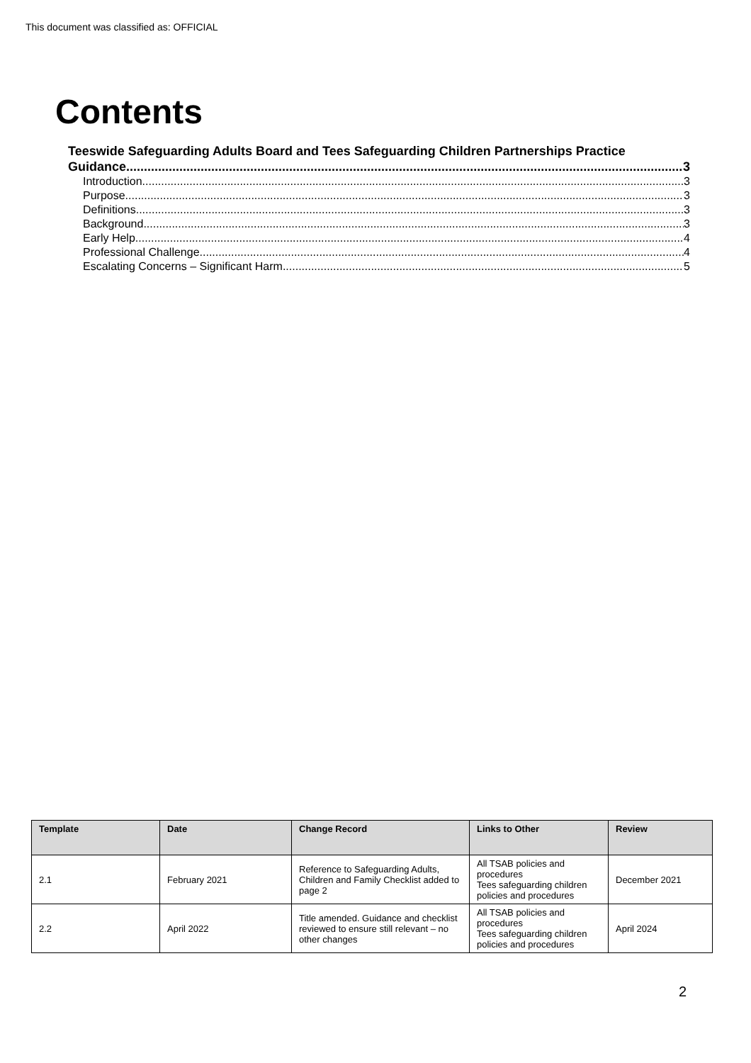This document was classified as: OFFICIAL
Contents
Teeswide Safeguarding Adults Board and Tees Safeguarding Children Partnerships Practice
Guidance 3
Introduction 3
Purpose 3
Definitions 3
Background 3
Early Help 4
Professional Challenge 4
Escalating Concerns – Significant Harm 5
| Template | Date | Change Record | Links to Other | Review |
| --- | --- | --- | --- | --- |
| 2.1 | February 2021 | Reference to Safeguarding Adults, Children and Family Checklist added to page 2 | All TSAB policies and procedures Tees safeguarding children policies and procedures | December 2021 |
| 2.2 | April 2022 | Title amended. Guidance and checklist reviewed to ensure still relevant – no other changes | All TSAB policies and procedures Tees safeguarding children policies and procedures | April 2024 |
2